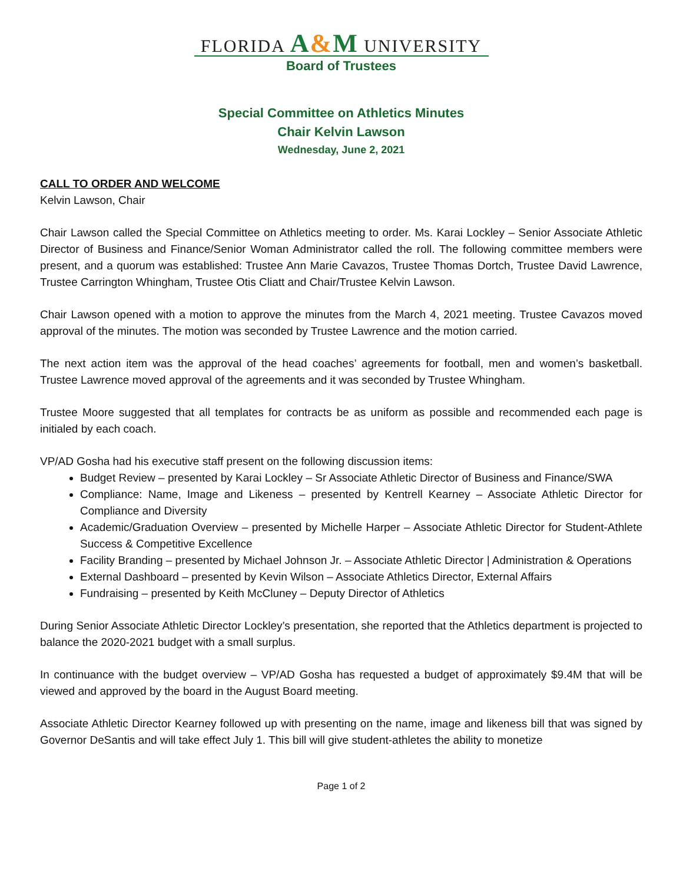FLORIDA A&M UNIVERSITY
Board of Trustees
Special Committee on Athletics Minutes
Chair Kelvin Lawson
Wednesday, June 2, 2021
CALL TO ORDER AND WELCOME
Kelvin Lawson, Chair
Chair Lawson called the Special Committee on Athletics meeting to order. Ms. Karai Lockley – Senior Associate Athletic Director of Business and Finance/Senior Woman Administrator called the roll. The following committee members were present, and a quorum was established: Trustee Ann Marie Cavazos, Trustee Thomas Dortch, Trustee David Lawrence, Trustee Carrington Whingham, Trustee Otis Cliatt and Chair/Trustee Kelvin Lawson.
Chair Lawson opened with a motion to approve the minutes from the March 4, 2021 meeting. Trustee Cavazos moved approval of the minutes. The motion was seconded by Trustee Lawrence and the motion carried.
The next action item was the approval of the head coaches’ agreements for football, men and women’s basketball. Trustee Lawrence moved approval of the agreements and it was seconded by Trustee Whingham.
Trustee Moore suggested that all templates for contracts be as uniform as possible and recommended each page is initialed by each coach.
VP/AD Gosha had his executive staff present on the following discussion items:
Budget Review – presented by Karai Lockley – Sr Associate Athletic Director of Business and Finance/SWA
Compliance: Name, Image and Likeness – presented by Kentrell Kearney – Associate Athletic Director for Compliance and Diversity
Academic/Graduation Overview – presented by Michelle Harper – Associate Athletic Director for Student-Athlete Success & Competitive Excellence
Facility Branding – presented by Michael Johnson Jr. – Associate Athletic Director | Administration & Operations
External Dashboard – presented by Kevin Wilson – Associate Athletics Director, External Affairs
Fundraising – presented by Keith McCluney – Deputy Director of Athletics
During Senior Associate Athletic Director Lockley’s presentation, she reported that the Athletics department is projected to balance the 2020-2021 budget with a small surplus.
In continuance with the budget overview – VP/AD Gosha has requested a budget of approximately $9.4M that will be viewed and approved by the board in the August Board meeting.
Associate Athletic Director Kearney followed up with presenting on the name, image and likeness bill that was signed by Governor DeSantis and will take effect July 1. This bill will give student-athletes the ability to monetize
Page 1 of 2